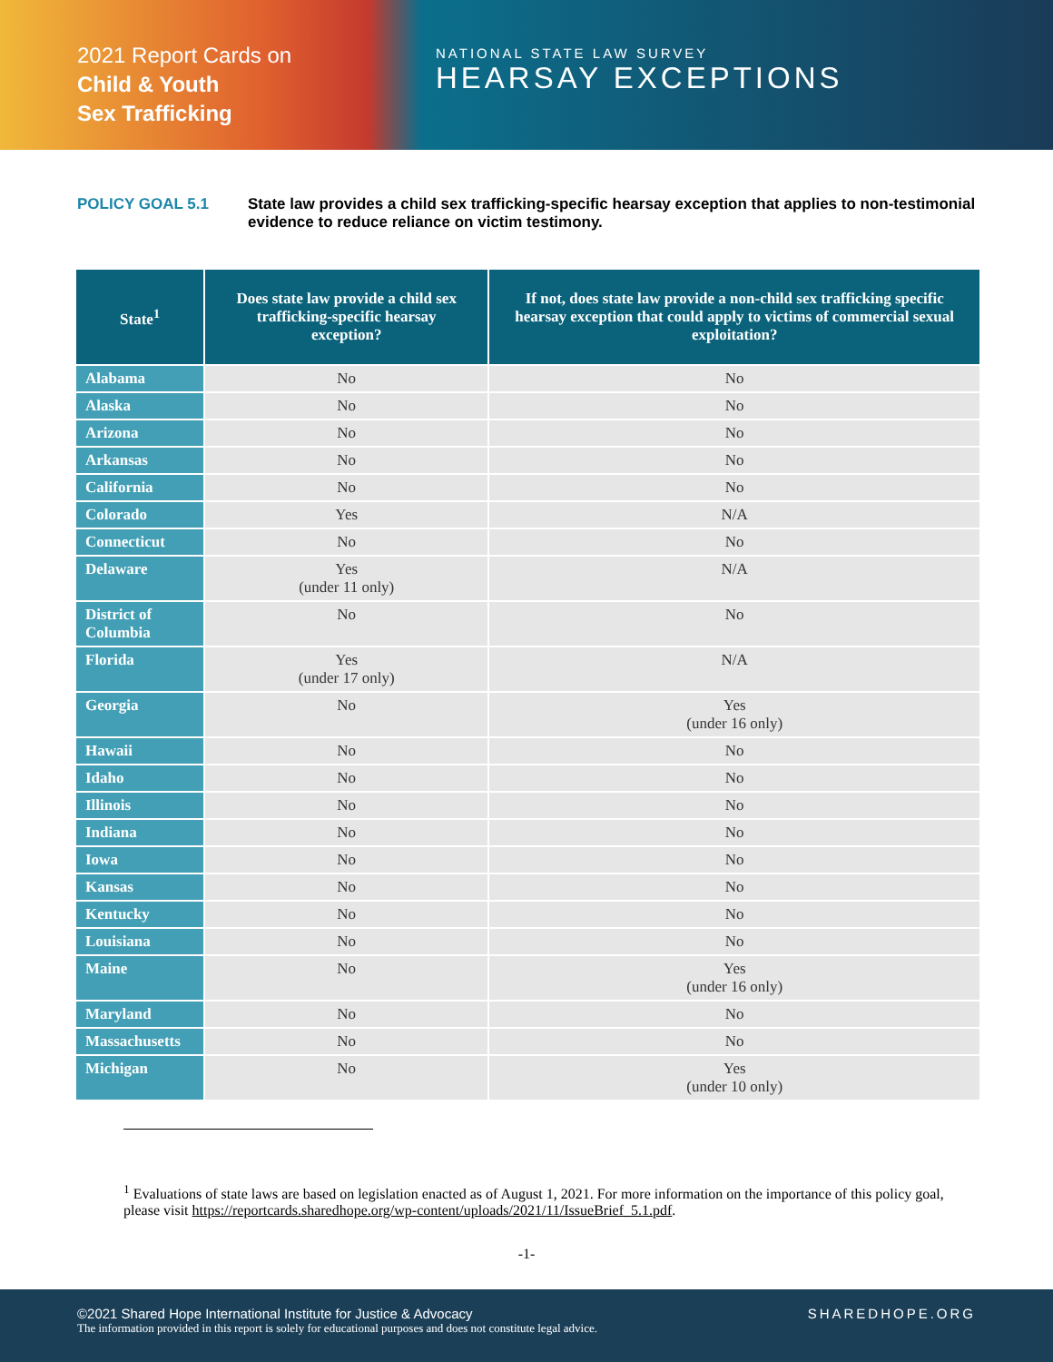2021 Report Cards on
Child & Youth
Sex Trafficking
NATIONAL STATE LAW SURVEY
HEARSAY EXCEPTIONS
POLICY GOAL 5.1 State law provides a child sex trafficking-specific hearsay exception that applies to non-testimonial evidence to reduce reliance on victim testimony.
| State<sup>1</sup> | Does state law provide a child sex trafficking-specific hearsay exception? | If not, does state law provide a non-child sex trafficking specific hearsay exception that could apply to victims of commercial sexual exploitation? |
| --- | --- | --- |
| Alabama | No | No |
| Alaska | No | No |
| Arizona | No | No |
| Arkansas | No | No |
| California | No | No |
| Colorado | Yes | N/A |
| Connecticut | No | No |
| Delaware | Yes (under 11 only) | N/A |
| District of Columbia | No | No |
| Florida | Yes (under 17 only) | N/A |
| Georgia | No | Yes (under 16 only) |
| Hawaii | No | No |
| Idaho | No | No |
| Illinois | No | No |
| Indiana | No | No |
| Iowa | No | No |
| Kansas | No | No |
| Kentucky | No | No |
| Louisiana | No | No |
| Maine | No | Yes (under 16 only) |
| Maryland | No | No |
| Massachusetts | No | No |
| Michigan | No | Yes (under 10 only) |
<sup>1</sup> Evaluations of state laws are based on legislation enacted as of August 1, 2021. For more information on the importance of this policy goal, please visit https://reportcards.sharedhope.org/wp-content/uploads/2021/11/IssueBrief_5.1.pdf.
-1-
©2021 Shared Hope International Institute for Justice & Advocacy
The information provided in this report is solely for educational purposes and does not constitute legal advice.
SHAREDHOPE.ORG